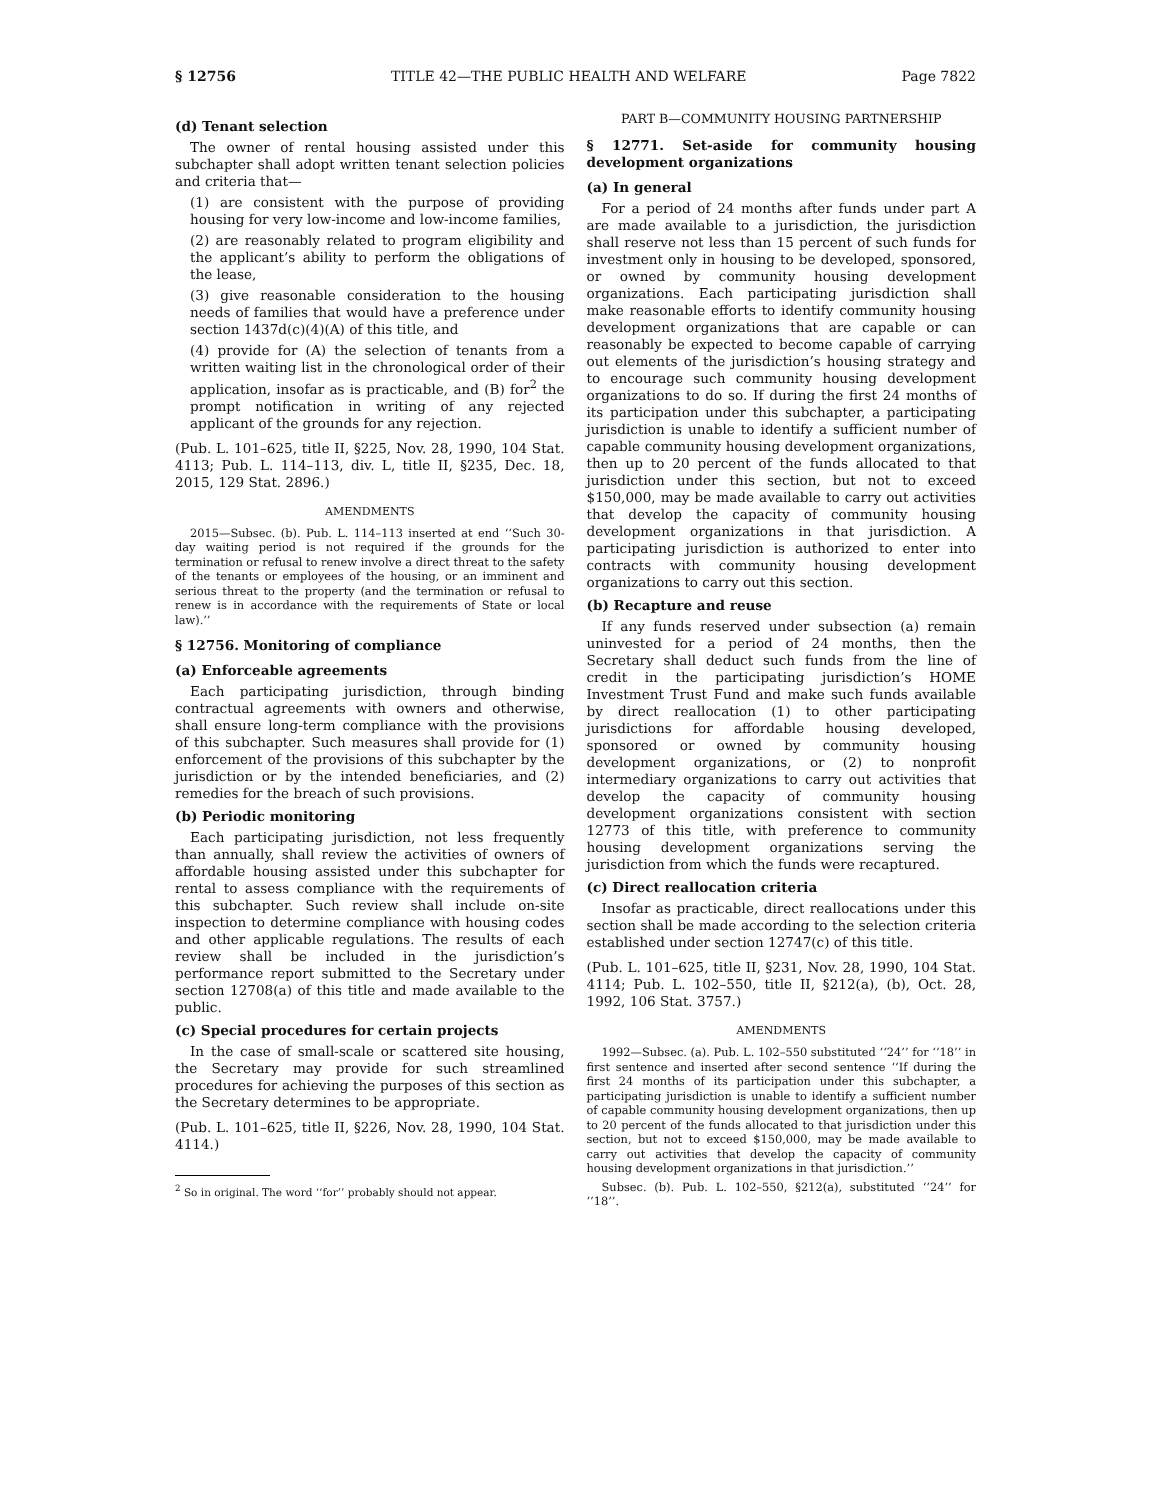§ 12756 TITLE 42—THE PUBLIC HEALTH AND WELFARE Page 7822
(d) Tenant selection
The owner of rental housing assisted under this subchapter shall adopt written tenant selection policies and criteria that—
(1) are consistent with the purpose of providing housing for very low-income and low-income families,
(2) are reasonably related to program eligibility and the applicant’s ability to perform the obligations of the lease,
(3) give reasonable consideration to the housing needs of families that would have a preference under section 1437d(c)(4)(A) of this title, and
(4) provide for (A) the selection of tenants from a written waiting list in the chronological order of their application, insofar as is practicable, and (B) for<sup>2</sup> the prompt notification in writing of any rejected applicant of the grounds for any rejection.
(Pub. L. 101–625, title II, §225, Nov. 28, 1990, 104 Stat. 4113; Pub. L. 114–113, div. L, title II, §235, Dec. 18, 2015, 129 Stat. 2896.)
AMENDMENTS
2015—Subsec. (b). Pub. L. 114–113 inserted at end ‘‘Such 30-day waiting period is not required if the grounds for the termination or refusal to renew involve a direct threat to the safety of the tenants or employees of the housing, or an imminent and serious threat to the property (and the termination or refusal to renew is in accordance with the requirements of State or local law).’’
§ 12756. Monitoring of compliance
(a) Enforceable agreements
Each participating jurisdiction, through binding contractual agreements with owners and otherwise, shall ensure long-term compliance with the provisions of this subchapter. Such measures shall provide for (1) enforcement of the provisions of this subchapter by the jurisdiction or by the intended beneficiaries, and (2) remedies for the breach of such provisions.
(b) Periodic monitoring
Each participating jurisdiction, not less frequently than annually, shall review the activities of owners of affordable housing assisted under this subchapter for rental to assess compliance with the requirements of this subchapter. Such review shall include on-site inspection to determine compliance with housing codes and other applicable regulations. The results of each review shall be included in the jurisdiction’s performance report submitted to the Secretary under section 12708(a) of this title and made available to the public.
(c) Special procedures for certain projects
In the case of small-scale or scattered site housing, the Secretary may provide for such streamlined procedures for achieving the purposes of this section as the Secretary determines to be appropriate.
(Pub. L. 101–625, title II, §226, Nov. 28, 1990, 104 Stat. 4114.)
<sup>2</sup> So in original. The word ‘‘for’’ probably should not appear.
PART B—COMMUNITY HOUSING PARTNERSHIP
§ 12771. Set-aside for community housing development organizations
(a) In general
For a period of 24 months after funds under part A are made available to a jurisdiction, the jurisdiction shall reserve not less than 15 percent of such funds for investment only in housing to be developed, sponsored, or owned by community housing development organizations. Each participating jurisdiction shall make reasonable efforts to identify community housing development organizations that are capable or can reasonably be expected to become capable of carrying out elements of the jurisdiction’s housing strategy and to encourage such community housing development organizations to do so. If during the first 24 months of its participation under this subchapter, a participating jurisdiction is unable to identify a sufficient number of capable community housing development organizations, then up to 20 percent of the funds allocated to that jurisdiction under this section, but not to exceed $150,000, may be made available to carry out activities that develop the capacity of community housing development organizations in that jurisdiction. A participating jurisdiction is authorized to enter into contracts with community housing development organizations to carry out this section.
(b) Recapture and reuse
If any funds reserved under subsection (a) remain uninvested for a period of 24 months, then the Secretary shall deduct such funds from the line of credit in the participating jurisdiction’s HOME Investment Trust Fund and make such funds available by direct reallocation (1) to other participating jurisdictions for affordable housing developed, sponsored or owned by community housing development organizations, or (2) to nonprofit intermediary organizations to carry out activities that develop the capacity of community housing development organizations consistent with section 12773 of this title, with preference to community housing development organizations serving the jurisdiction from which the funds were recaptured.
(c) Direct reallocation criteria
Insofar as practicable, direct reallocations under this section shall be made according to the selection criteria established under section 12747(c) of this title.
(Pub. L. 101–625, title II, §231, Nov. 28, 1990, 104 Stat. 4114; Pub. L. 102–550, title II, §212(a), (b), Oct. 28, 1992, 106 Stat. 3757.)
AMENDMENTS
1992—Subsec. (a). Pub. L. 102–550 substituted ‘‘24’’ for ‘‘18’’ in first sentence and inserted after second sentence ‘‘If during the first 24 months of its participation under this subchapter, a participating jurisdiction is unable to identify a sufficient number of capable community housing development organizations, then up to 20 percent of the funds allocated to that jurisdiction under this section, but not to exceed $150,000, may be made available to carry out activities that develop the capacity of community housing development organizations in that jurisdiction.’’
Subsec. (b). Pub. L. 102–550, §212(a), substituted ‘‘24’’ for ‘‘18’’.